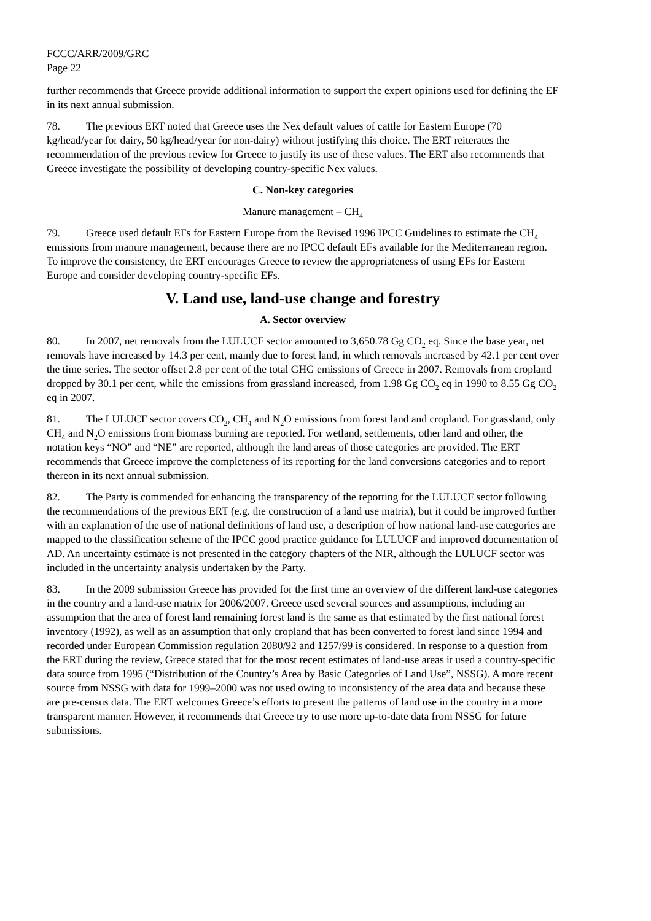FCCC/ARR/2009/GRC
Page 22
further recommends that Greece provide additional information to support the expert opinions used for defining the EF in its next annual submission.
78. The previous ERT noted that Greece uses the Nex default values of cattle for Eastern Europe (70 kg/head/year for dairy, 50 kg/head/year for non-dairy) without justifying this choice. The ERT reiterates the recommendation of the previous review for Greece to justify its use of these values. The ERT also recommends that Greece investigate the possibility of developing country-specific Nex values.
C. Non-key categories
Manure management – CH<sub>4</sub>
79. Greece used default EFs for Eastern Europe from the Revised 1996 IPCC Guidelines to estimate the CH<sub>4</sub> emissions from manure management, because there are no IPCC default EFs available for the Mediterranean region. To improve the consistency, the ERT encourages Greece to review the appropriateness of using EFs for Eastern Europe and consider developing country-specific EFs.
V. Land use, land-use change and forestry
A. Sector overview
80. In 2007, net removals from the LULUCF sector amounted to 3,650.78 Gg CO<sub>2</sub> eq. Since the base year, net removals have increased by 14.3 per cent, mainly due to forest land, in which removals increased by 42.1 per cent over the time series. The sector offset 2.8 per cent of the total GHG emissions of Greece in 2007. Removals from cropland dropped by 30.1 per cent, while the emissions from grassland increased, from 1.98 Gg CO<sub>2</sub> eq in 1990 to 8.55 Gg CO<sub>2</sub> eq in 2007.
81. The LULUCF sector covers CO<sub>2</sub>, CH<sub>4</sub> and N<sub>2</sub>O emissions from forest land and cropland. For grassland, only CH<sub>4</sub> and N<sub>2</sub>O emissions from biomass burning are reported. For wetland, settlements, other land and other, the notation keys “NO” and “NE” are reported, although the land areas of those categories are provided. The ERT recommends that Greece improve the completeness of its reporting for the land conversions categories and to report thereon in its next annual submission.
82. The Party is commended for enhancing the transparency of the reporting for the LULUCF sector following the recommendations of the previous ERT (e.g. the construction of a land use matrix), but it could be improved further with an explanation of the use of national definitions of land use, a description of how national land-use categories are mapped to the classification scheme of the IPCC good practice guidance for LULUCF and improved documentation of AD. An uncertainty estimate is not presented in the category chapters of the NIR, although the LULUCF sector was included in the uncertainty analysis undertaken by the Party.
83. In the 2009 submission Greece has provided for the first time an overview of the different land-use categories in the country and a land-use matrix for 2006/2007. Greece used several sources and assumptions, including an assumption that the area of forest land remaining forest land is the same as that estimated by the first national forest inventory (1992), as well as an assumption that only cropland that has been converted to forest land since 1994 and recorded under European Commission regulation 2080/92 and 1257/99 is considered. In response to a question from the ERT during the review, Greece stated that for the most recent estimates of land-use areas it used a country-specific data source from 1995 (“Distribution of the Country’s Area by Basic Categories of Land Use”, NSSG). A more recent source from NSSG with data for 1999–2000 was not used owing to inconsistency of the area data and because these are pre-census data. The ERT welcomes Greece’s efforts to present the patterns of land use in the country in a more transparent manner. However, it recommends that Greece try to use more up-to-date data from NSSG for future submissions.